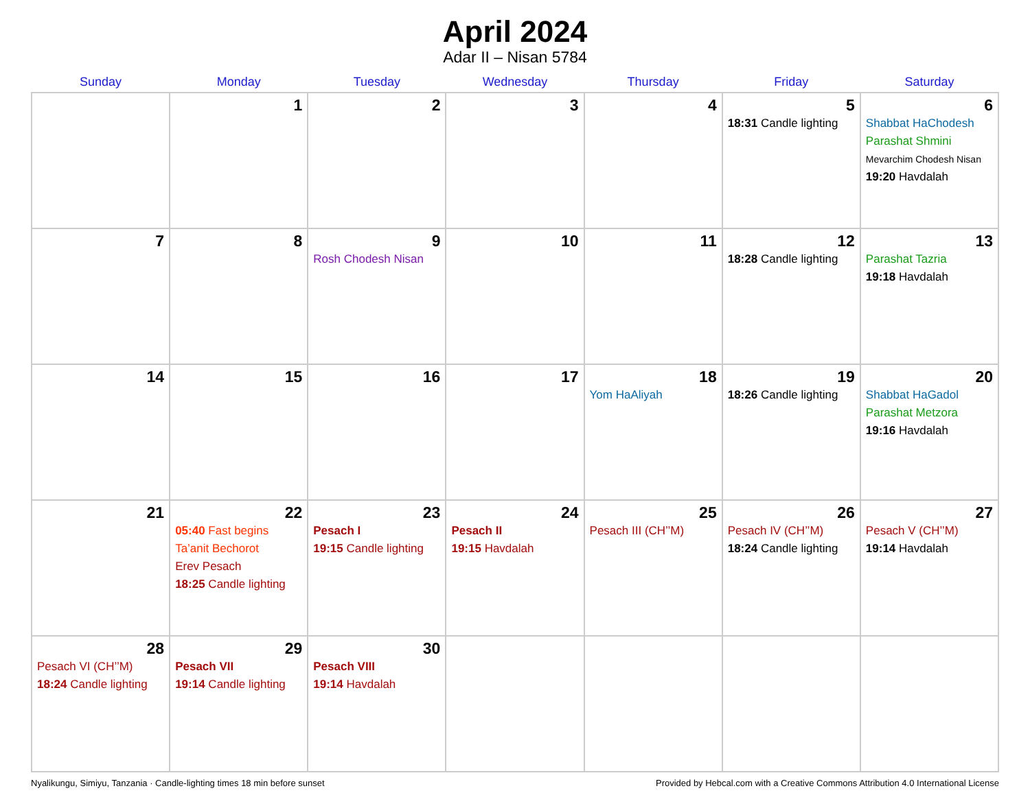April 2024
Adar II – Nisan 5784
| Sunday | Monday | Tuesday | Wednesday | Thursday | Friday | Saturday |
| --- | --- | --- | --- | --- | --- | --- |
| | 1 | 2 | 3 | 4 | 5 18:31 Candle lighting | 6 Shabbat HaChodesh Parashat Shmini Mevarchim Chodesh Nisan 19:20 Havdalah |
| 7 | 8 | 9 Rosh Chodesh Nisan | 10 | 11 | 12 18:28 Candle lighting | 13 Parashat Tazria 19:18 Havdalah |
| 14 | 15 | 16 | 17 | 18 Yom HaAliyah | 19 18:26 Candle lighting | 20 Shabbat HaGadol Parashat Metzora 19:16 Havdalah |
| 21 | 22 05:40 Fast begins Ta’anit Bechorot Erev Pesach 18:25 Candle lighting | 23 Pesach I 19:15 Candle lighting | 24 Pesach II 19:15 Havdalah | 25 Pesach III (CH’’M) | 26 Pesach IV (CH’’M) 18:24 Candle lighting | 27 Pesach V (CH’’M) 19:14 Havdalah |
| 28 Pesach VI (CH’’M) 18:24 Candle lighting | 29 Pesach VII 19:14 Candle lighting | 30 Pesach VIII 19:14 Havdalah | | | | |
Nyalikungu, Simiyu, Tanzania · Candle-lighting times 18 min before sunset Provided by Hebcal.com with a Creative Commons Attribution 4.0 International License